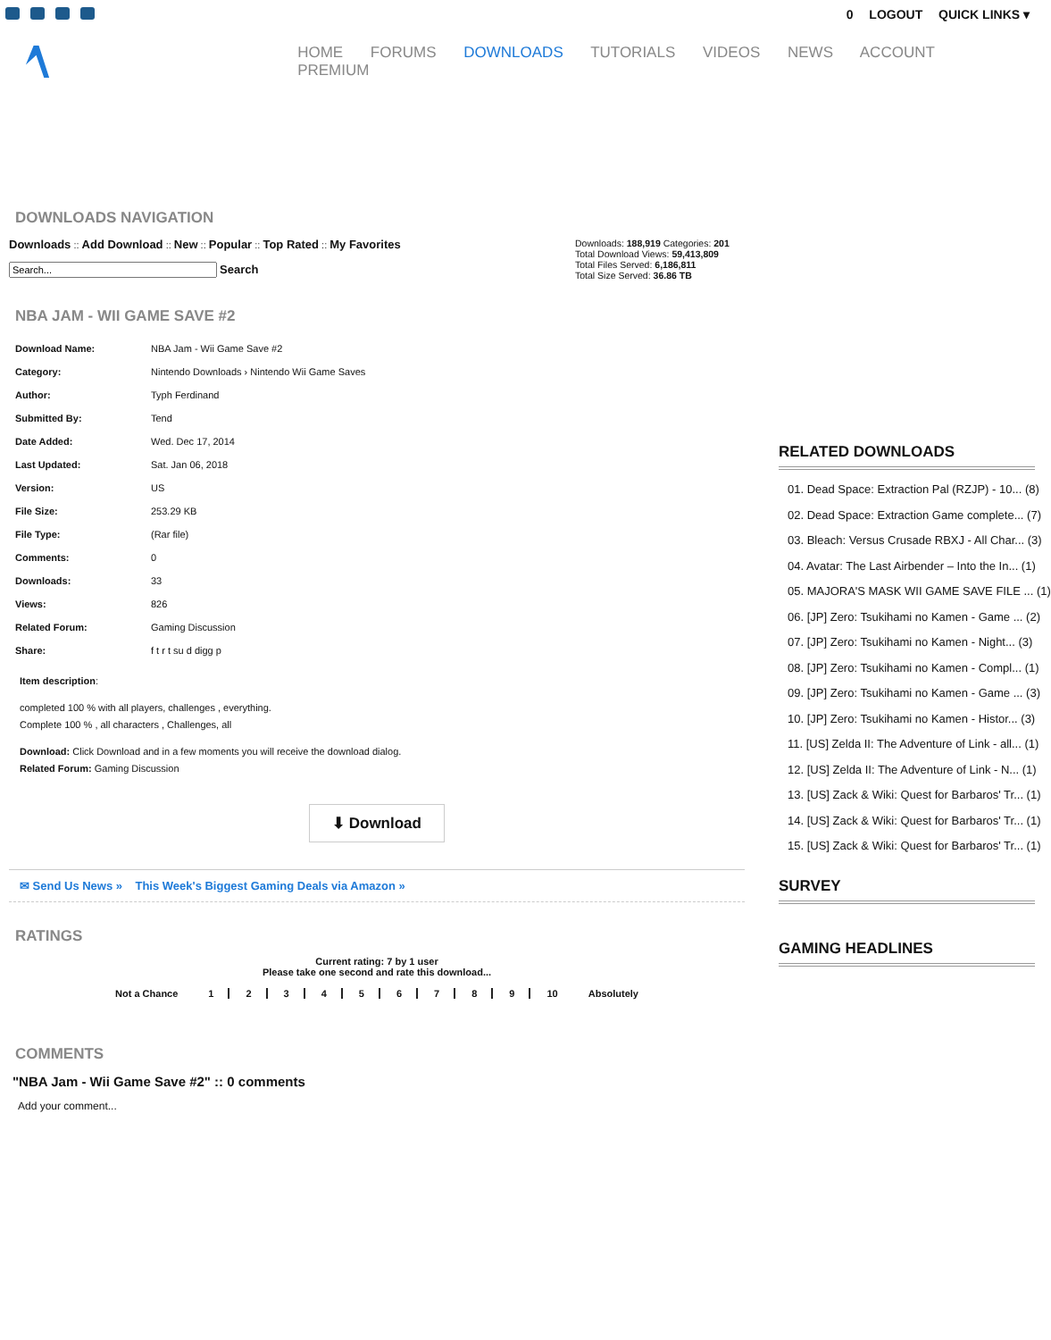0 LOGOUT QUICK LINKS ▾
HOME FORUMS DOWNLOADS TUTORIALS VIDEOS NEWS ACCOUNT PREMIUM
DOWNLOADS NAVIGATION
Downloads :: Add Download :: New :: Popular :: Top Rated :: My Favorites
Search
Downloads: 188,919 Categories: 201
Total Download Views: 59,413,809
Total Files Served: 6,186,811
Total Size Served: 36.86 TB
NBA JAM - WII GAME SAVE #2
| Download Name: | NBA Jam - Wii Game Save #2 |
| Category: | Nintendo Downloads › Nintendo Wii Game Saves |
| Author: | Typh Ferdinand |
| Submitted By: | Tend |
| Date Added: | Wed. Dec 17, 2014 |
| Last Updated: | Sat. Jan 06, 2018 |
| Version: | US |
| File Size: | 253.29 KB |
| File Type: | (Rar file) |
| Comments: | 0 |
| Downloads: | 33 |
| Views: | 826 |
| Related Forum: | Gaming Discussion |
| Share: | f t r t su d digg p |
Item description:
completed 100 % with all players, challenges , everything.
Complete 100 % , all characters , Challenges, all
Download: Click Download and in a few moments you will receive the download dialog.
Related Forum: Gaming Discussion
⬇ Download
✉ Send Us News » This Week's Biggest Gaming Deals via Amazon »
RATINGS
Current rating: 7 by 1 user
Please take one second and rate this download...
| Not a Chance | 1 | 2 | 3 | 4 | 5 | 6 | 7 | 8 | 9 | 10 | Absolutely |
COMMENTS
"NBA Jam - Wii Game Save #2" :: 0 comments
Add your comment...
RELATED DOWNLOADS
01. Dead Space: Extraction Pal (RZJP) - 10... (8)
02. Dead Space: Extraction Game complete... (7)
03. Bleach: Versus Crusade RBXJ - All Char... (3)
04. Avatar: The Last Airbender – Into the In... (1)
05. MAJORA'S MASK WII GAME SAVE FILE ... (1)
06. [JP] Zero: Tsukihami no Kamen - Game ... (2)
07. [JP] Zero: Tsukihami no Kamen - Night... (3)
08. [JP] Zero: Tsukihami no Kamen - Compl... (1)
09. [JP] Zero: Tsukihami no Kamen - Game ... (3)
10. [JP] Zero: Tsukihami no Kamen - Histor... (3)
11. [US] Zelda II: The Adventure of Link - all... (1)
12. [US] Zelda II: The Adventure of Link - N... (1)
13. [US] Zack & Wiki: Quest for Barbaros' Tr... (1)
14. [US] Zack & Wiki: Quest for Barbaros' Tr... (1)
15. [US] Zack & Wiki: Quest for Barbaros' Tr... (1)
SURVEY
GAMING HEADLINES